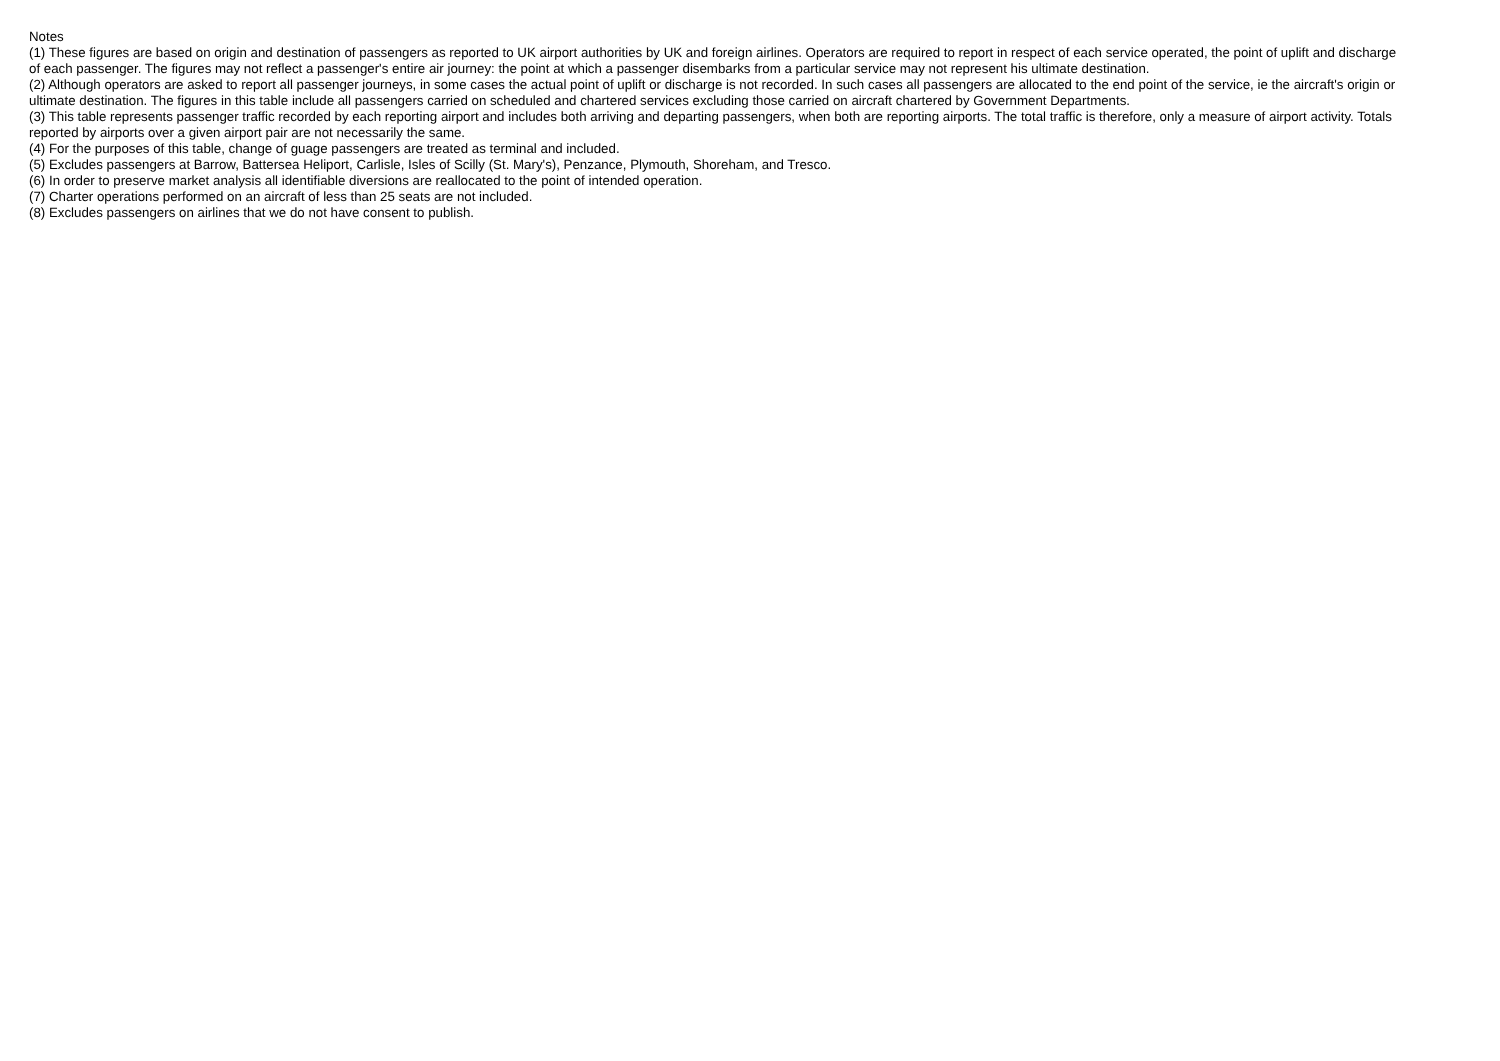Notes
(1) These figures are based on origin and destination of passengers as reported to UK airport authorities by UK and foreign airlines. Operators are required to report in respect of each service operated, the point of uplift and discharge of each passenger. The figures may not reflect a passenger's entire air journey: the point at which a passenger disembarks from a particular service may not represent his ultimate destination.
(2) Although operators are asked to report all passenger journeys, in some cases the actual point of uplift or discharge is not recorded. In such cases all passengers are allocated to the end point of the service, ie the aircraft's origin or ultimate destination. The figures in this table include all passengers carried on scheduled and chartered services excluding those carried on aircraft chartered by Government Departments.
(3) This table represents passenger traffic recorded by each reporting airport and includes both arriving and departing passengers, when both are reporting airports. The total traffic is therefore, only a measure of airport activity. Totals reported by airports over a given airport pair are not necessarily the same.
(4) For the purposes of this table, change of guage passengers are treated as terminal and included.
(5) Excludes passengers at Barrow, Battersea Heliport, Carlisle, Isles of Scilly (St. Mary's), Penzance, Plymouth, Shoreham, and Tresco.
(6) In order to preserve market analysis all identifiable diversions are reallocated to the point of intended operation.
(7) Charter operations performed on an aircraft of less than 25 seats are not included.
(8) Excludes passengers on airlines that we do not have consent to publish.